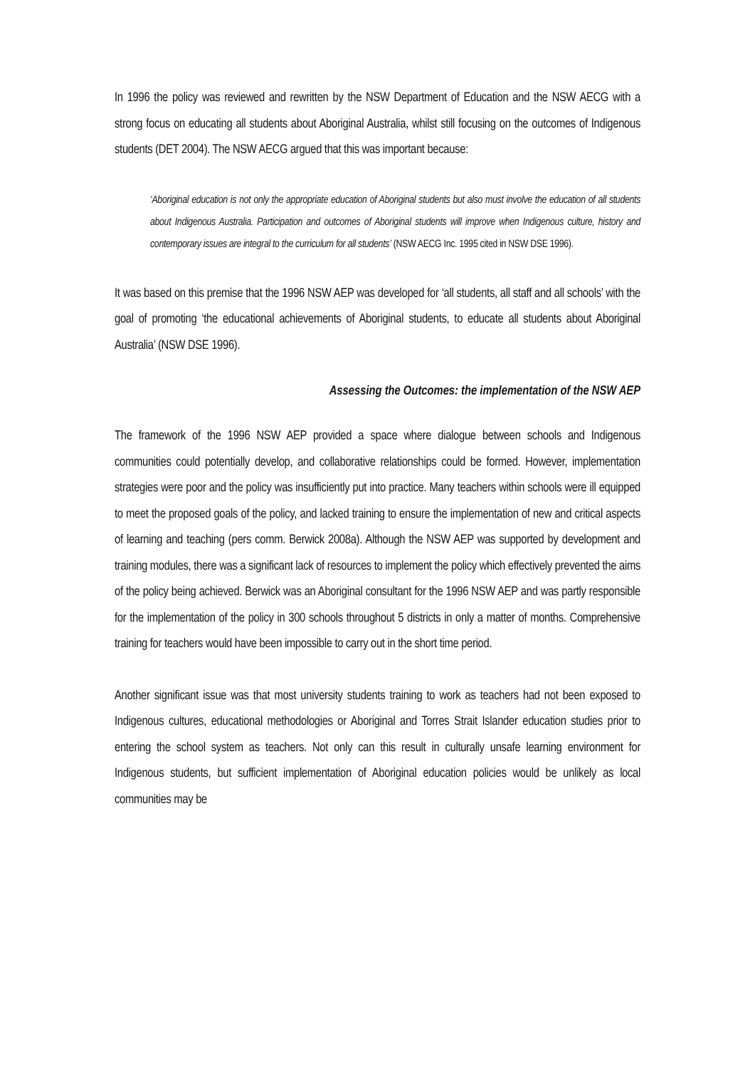In 1996 the policy was reviewed and rewritten by the NSW Department of Education and the NSW AECG with a strong focus on educating all students about Aboriginal Australia, whilst still focusing on the outcomes of Indigenous students (DET 2004). The NSW AECG argued that this was important because:
‘Aboriginal education is not only the appropriate education of Aboriginal students but also must involve the education of all students about Indigenous Australia. Participation and outcomes of Aboriginal students will improve when Indigenous culture, history and contemporary issues are integral to the curriculum for all students’ (NSW AECG Inc. 1995 cited in NSW DSE 1996).
It was based on this premise that the 1996 NSW AEP was developed for ‘all students, all staff and all schools’ with the goal of promoting ‘the educational achievements of Aboriginal students, to educate all students about Aboriginal Australia’ (NSW DSE 1996).
Assessing the Outcomes: the implementation of the NSW AEP
The framework of the 1996 NSW AEP provided a space where dialogue between schools and Indigenous communities could potentially develop, and collaborative relationships could be formed. However, implementation strategies were poor and the policy was insufficiently put into practice. Many teachers within schools were ill equipped to meet the proposed goals of the policy, and lacked training to ensure the implementation of new and critical aspects of learning and teaching (pers comm. Berwick 2008a). Although the NSW AEP was supported by development and training modules, there was a significant lack of resources to implement the policy which effectively prevented the aims of the policy being achieved. Berwick was an Aboriginal consultant for the 1996 NSW AEP and was partly responsible for the implementation of the policy in 300 schools throughout 5 districts in only a matter of months. Comprehensive training for teachers would have been impossible to carry out in the short time period.
Another significant issue was that most university students training to work as teachers had not been exposed to Indigenous cultures, educational methodologies or Aboriginal and Torres Strait Islander education studies prior to entering the school system as teachers. Not only can this result in culturally unsafe learning environment for Indigenous students, but sufficient implementation of Aboriginal education policies would be unlikely as local communities may be